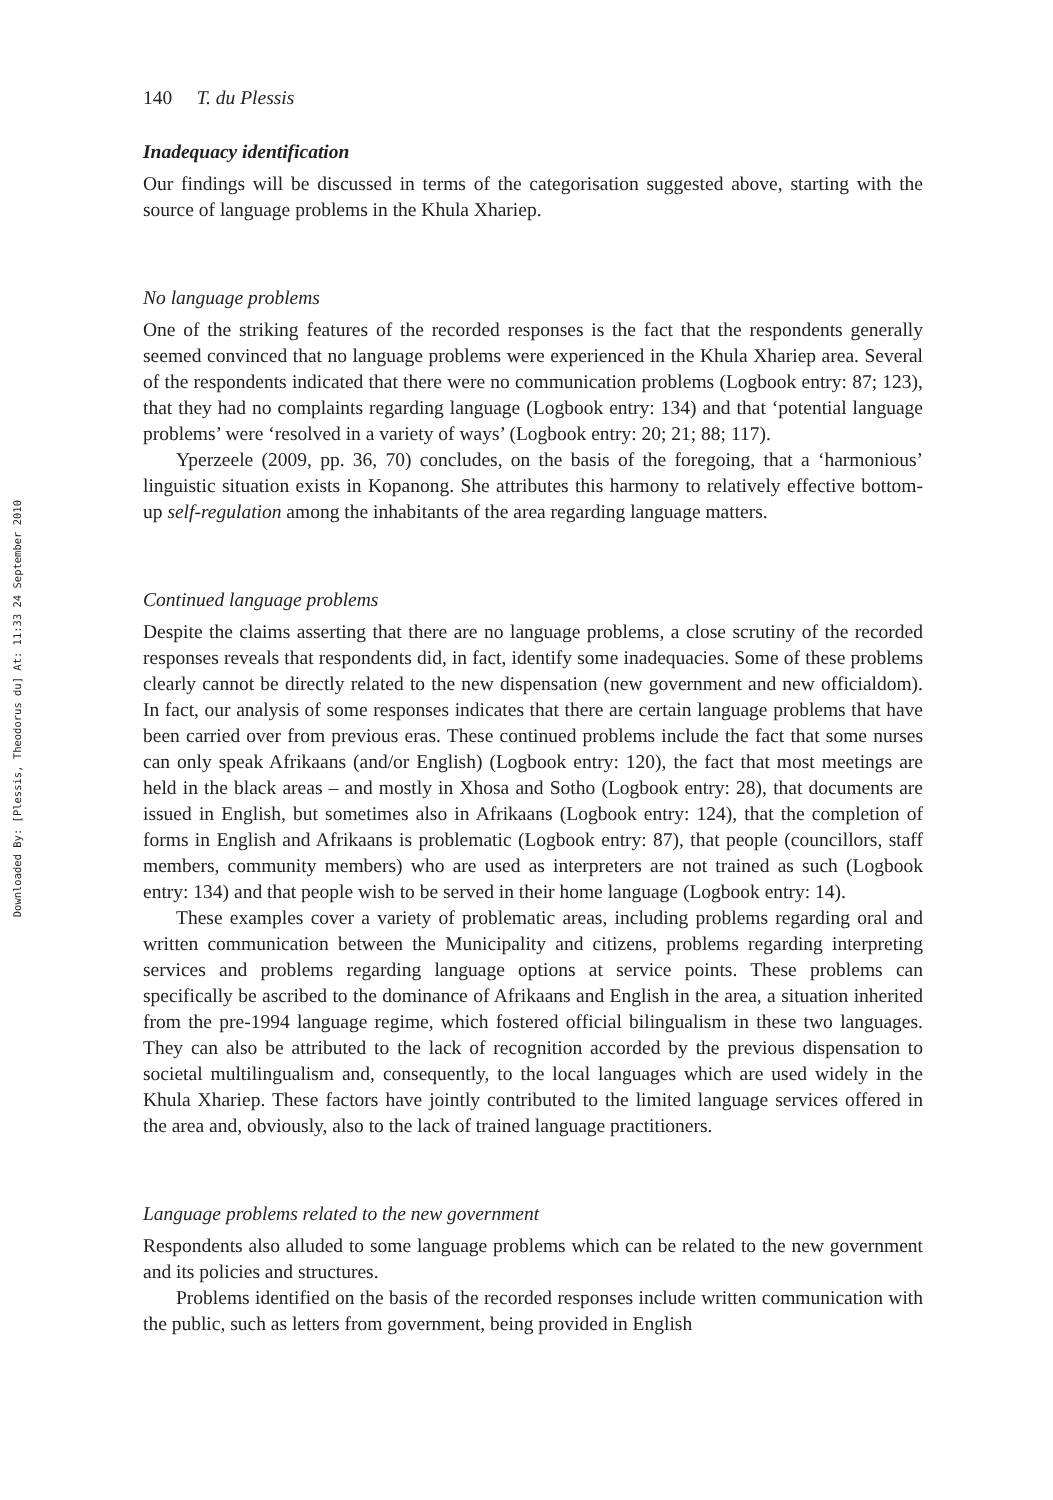Downloaded By: [Plessis, Theodorus du] At: 11:33 24 September 2010
140 T. du Plessis
Inadequacy identification
Our findings will be discussed in terms of the categorisation suggested above, starting with the source of language problems in the Khula Xhariep.
No language problems
One of the striking features of the recorded responses is the fact that the respondents generally seemed convinced that no language problems were experienced in the Khula Xhariep area. Several of the respondents indicated that there were no communication problems (Logbook entry: 87; 123), that they had no complaints regarding language (Logbook entry: 134) and that ‘potential language problems’ were ‘resolved in a variety of ways’ (Logbook entry: 20; 21; 88; 117).
Yperzeele (2009, pp. 36, 70) concludes, on the basis of the foregoing, that a ‘harmonious’ linguistic situation exists in Kopanong. She attributes this harmony to relatively effective bottom-up self-regulation among the inhabitants of the area regarding language matters.
Continued language problems
Despite the claims asserting that there are no language problems, a close scrutiny of the recorded responses reveals that respondents did, in fact, identify some inadequacies. Some of these problems clearly cannot be directly related to the new dispensation (new government and new officialdom). In fact, our analysis of some responses indicates that there are certain language problems that have been carried over from previous eras. These continued problems include the fact that some nurses can only speak Afrikaans (and/or English) (Logbook entry: 120), the fact that most meetings are held in the black areas – and mostly in Xhosa and Sotho (Logbook entry: 28), that documents are issued in English, but sometimes also in Afrikaans (Logbook entry: 124), that the completion of forms in English and Afrikaans is problematic (Logbook entry: 87), that people (councillors, staff members, community members) who are used as interpreters are not trained as such (Logbook entry: 134) and that people wish to be served in their home language (Logbook entry: 14).
These examples cover a variety of problematic areas, including problems regarding oral and written communication between the Municipality and citizens, problems regarding interpreting services and problems regarding language options at service points. These problems can specifically be ascribed to the dominance of Afrikaans and English in the area, a situation inherited from the pre-1994 language regime, which fostered official bilingualism in these two languages. They can also be attributed to the lack of recognition accorded by the previous dispensation to societal multilingualism and, consequently, to the local languages which are used widely in the Khula Xhariep. These factors have jointly contributed to the limited language services offered in the area and, obviously, also to the lack of trained language practitioners.
Language problems related to the new government
Respondents also alluded to some language problems which can be related to the new government and its policies and structures.
Problems identified on the basis of the recorded responses include written communication with the public, such as letters from government, being provided in English